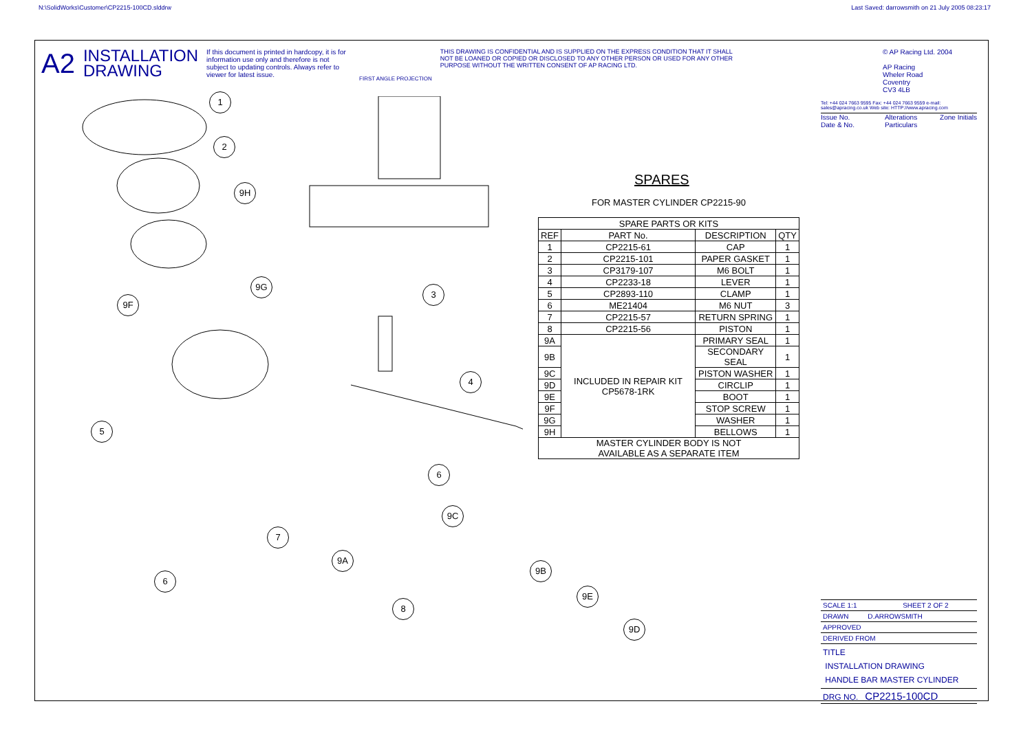N:\SolidWorks\Customer\CP2215-100CD.slddrw Last Saved: darrowsmith on 21 July 2005 08:23:17
A2
INSTALLATION
DRAWING
If this document is printed in hardcopy, it is for information use only and therefore is not subject to updating controls. Always refer to viewer for latest issue.
FIRST ANGLE PROJECTION
THIS DRAWING IS CONFIDENTIAL AND IS SUPPLIED ON THE EXPRESS CONDITION THAT IT SHALL NOT BE LOANED OR COPIED OR DISCLOSED TO ANY OTHER PERSON OR USED FOR ANY OTHER PURPOSE WITHOUT THE WRITTEN CONSENT OF AP RACING LTD.
SPARES
FOR MASTER CYLINDER CP2215-90
| SPARE PARTS OR KITS | | | |
| --- | --- | --- | --- |
| REF | PART No. | DESCRIPTION | QTY |
| 1 | CP2215-61 | CAP | 1 |
| 2 | CP2215-101 | PAPER GASKET | 1 |
| 3 | CP3179-107 | M6 BOLT | 1 |
| 4 | CP2233-18 | LEVER | 1 |
| 5 | CP2893-110 | CLAMP | 1 |
| 6 | ME21404 | M6 NUT | 3 |
| 7 | CP2215-57 | RETURN SPRING | 1 |
| 8 | CP2215-56 | PISTON | 1 |
| 9A | INCLUDED IN REPAIR KIT CP5678-1RK | PRIMARY SEAL | 1 |
| 9B | | SECONDARY SEAL | 1 |
| 9C | | PISTON WASHER | 1 |
| 9D | | CIRCLIP | 1 |
| 9E | | BOOT | 1 |
| 9F | | STOP SCREW | 1 |
| 9G | | WASHER | 1 |
| 9H | | BELLOWS | 1 |
| MASTER CYLINDER BODY IS NOT AVAILABLE AS A SEPARATE ITEM | | | |
1
2
9H
9G
9F
3
4
5
6
9C
7
9A
9B
6
9E
8
9D
© AP Racing Ltd. 2004
AP Racing
Wheler Road
Coventry
CV3 4LB
Tel: +44 024 7663 9595 Fax: +44 024 7663 9559 e-mail: sales@apracing.co.uk Web site: HTTP://www.apracing.com
Issue No. Date & No. Alterations
Particulars Zone Initials
SCALE 1:1 SHEET 2 OF 2
DRAWN D.ARROWSMITH
APPROVED
DERIVED FROM
TITLE
INSTALLATION DRAWING
HANDLE BAR MASTER CYLINDER
DRG NO. CP2215-100CD